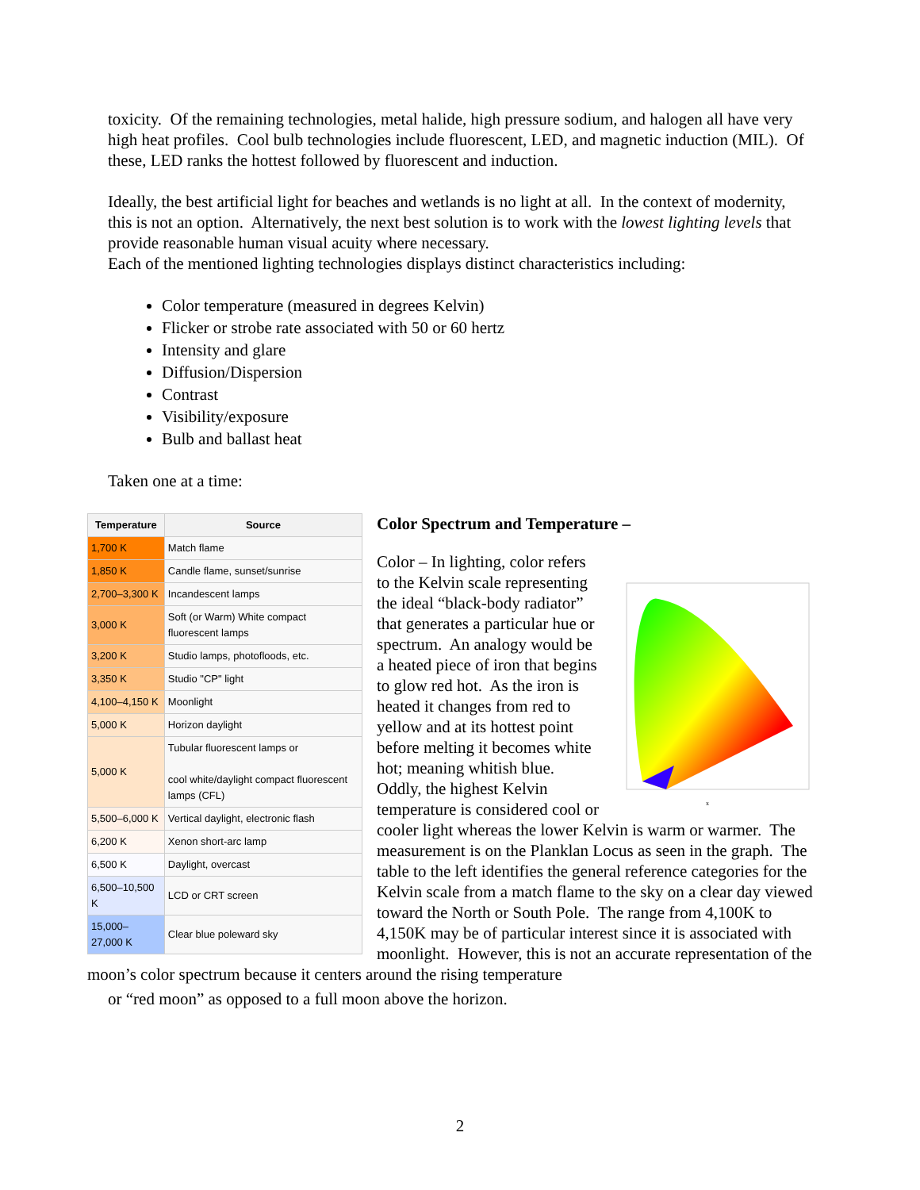toxicity. Of the remaining technologies, metal halide, high pressure sodium, and halogen all have very high heat profiles. Cool bulb technologies include fluorescent, LED, and magnetic induction (MIL). Of these, LED ranks the hottest followed by fluorescent and induction.
Ideally, the best artificial light for beaches and wetlands is no light at all. In the context of modernity, this is not an option. Alternatively, the next best solution is to work with the lowest lighting levels that provide reasonable human visual acuity where necessary.
Each of the mentioned lighting technologies displays distinct characteristics including:
Color temperature (measured in degrees Kelvin)
Flicker or strobe rate associated with 50 or 60 hertz
Intensity and glare
Diffusion/Dispersion
Contrast
Visibility/exposure
Bulb and ballast heat
Taken one at a time:
| Temperature | Source |
| --- | --- |
| 1,700 K | Match flame |
| 1,850 K | Candle flame, sunset/sunrise |
| 2,700–3,300 K | Incandescent lamps |
| 3,000 K | Soft (or Warm) White compact fluorescent lamps |
| 3,200 K | Studio lamps, photofloods, etc. |
| 3,350 K | Studio "CP" light |
| 4,100–4,150 K | Moonlight |
| 5,000 K | Horizon daylight |
| 5,000 K | Tubular fluorescent lamps or cool white/daylight compact fluorescent lamps (CFL) |
| 5,500–6,000 K | Vertical daylight, electronic flash |
| 6,200 K | Xenon short-arc lamp |
| 6,500 K | Daylight, overcast |
| 6,500–10,500 K | LCD or CRT screen |
| 15,000– 27,000 K | Clear blue poleward sky |
Color Spectrum and Temperature –
x
Color – In lighting, color refers to the Kelvin scale representing the ideal “black-body radiator” that generates a particular hue or spectrum. An analogy would be a heated piece of iron that begins to glow red hot. As the iron is heated it changes from red to yellow and at its hottest point before melting it becomes white hot; meaning whitish blue. Oddly, the highest Kelvin temperature is considered cool or cooler light whereas the lower Kelvin is warm or warmer. The measurement is on the Planklan Locus as seen in the graph. The table to the left identifies the general reference categories for the Kelvin scale from a match flame to the sky on a clear day viewed toward the North or South Pole. The range from 4,100K to 4,150K may be of particular interest since it is associated with moonlight. However, this is not an accurate representation of the moon’s color spectrum because it centers around the rising temperature
or “red moon” as opposed to a full moon above the horizon.
2